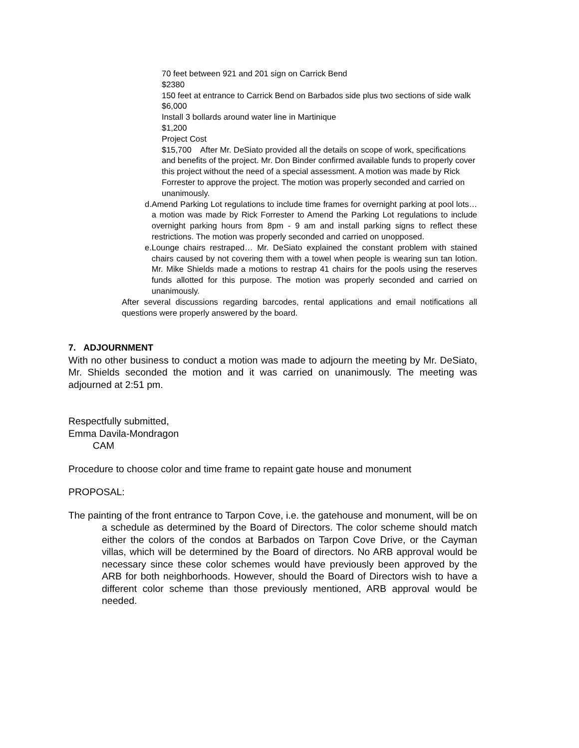70 feet between 921 and 201 sign on Carrick Bend
$2380
150 feet at entrance to Carrick Bend on Barbados side plus two sections of side walk $6,000
Install 3 bollards around water line in Martinique
$1,200
Project Cost
$15,700 After Mr. DeSiato provided all the details on scope of work, specifications and benefits of the project. Mr. Don Binder confirmed available funds to properly cover this project without the need of a special assessment. A motion was made by Rick Forrester to approve the project. The motion was properly seconded and carried on unanimously.
d. Amend Parking Lot regulations to include time frames for overnight parking at pool lots… a motion was made by Rick Forrester to Amend the Parking Lot regulations to include overnight parking hours from 8pm - 9 am and install parking signs to reflect these restrictions. The motion was properly seconded and carried on unopposed.
e. Lounge chairs restraped… Mr. DeSiato explained the constant problem with stained chairs caused by not covering them with a towel when people is wearing sun tan lotion. Mr. Mike Shields made a motions to restrap 41 chairs for the pools using the reserves funds allotted for this purpose. The motion was properly seconded and carried on unanimously.
After several discussions regarding barcodes, rental applications and email notifications all questions were properly answered by the board.
7. ADJOURNMENT
With no other business to conduct a motion was made to adjourn the meeting by Mr. DeSiato, Mr. Shields seconded the motion and it was carried on unanimously. The meeting was adjourned at 2:51 pm.
Respectfully submitted,
Emma Davila-Mondragon
CAM
Procedure to choose color and time frame to repaint gate house and monument
PROPOSAL:
The painting of the front entrance to Tarpon Cove, i.e. the gatehouse and monument, will be on a schedule as determined by the Board of Directors. The color scheme should match either the colors of the condos at Barbados on Tarpon Cove Drive, or the Cayman villas, which will be determined by the Board of directors. No ARB approval would be necessary since these color schemes would have previously been approved by the ARB for both neighborhoods. However, should the Board of Directors wish to have a different color scheme than those previously mentioned, ARB approval would be needed.